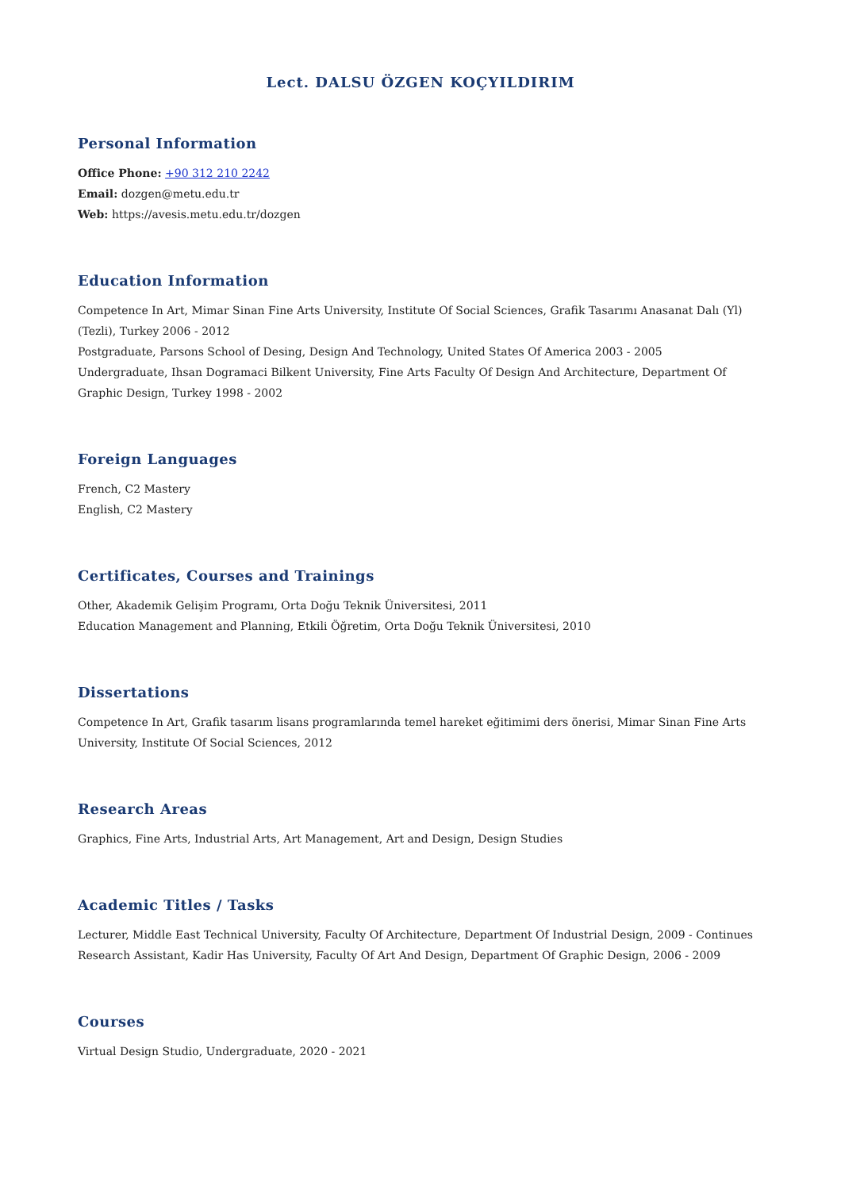Lect. DALSU ÖZGEN KOÇYILDIRIM
Personal Information
Office Phone: +90 312 210 2242
Email: dozgen@metu.edu.tr
Web: https://avesis.metu.edu.tr/dozgen
Education Information
Competence In Art, Mimar Sinan Fine Arts University, Institute Of Social Sciences, Grafik Tasarımı Anasanat Dalı (Yl) (Tezli), Turkey 2006 - 2012
Postgraduate, Parsons School of Desing, Design And Technology, United States Of America 2003 - 2005
Undergraduate, Ihsan Dogramaci Bilkent University, Fine Arts Faculty Of Design And Architecture, Department Of Graphic Design, Turkey 1998 - 2002
Foreign Languages
French, C2 Mastery
English, C2 Mastery
Certificates, Courses and Trainings
Other, Akademik Gelişim Programı, Orta Doğu Teknik Üniversitesi, 2011
Education Management and Planning, Etkili Öğretim, Orta Doğu Teknik Üniversitesi, 2010
Dissertations
Competence In Art, Grafik tasarım lisans programlarında temel hareket eğitimimi ders önerisi, Mimar Sinan Fine Arts University, Institute Of Social Sciences, 2012
Research Areas
Graphics, Fine Arts, Industrial Arts, Art Management, Art and Design, Design Studies
Academic Titles / Tasks
Lecturer, Middle East Technical University, Faculty Of Architecture, Department Of Industrial Design, 2009 - Continues
Research Assistant, Kadir Has University, Faculty Of Art And Design, Department Of Graphic Design, 2006 - 2009
Courses
Virtual Design Studio, Undergraduate, 2020 - 2021